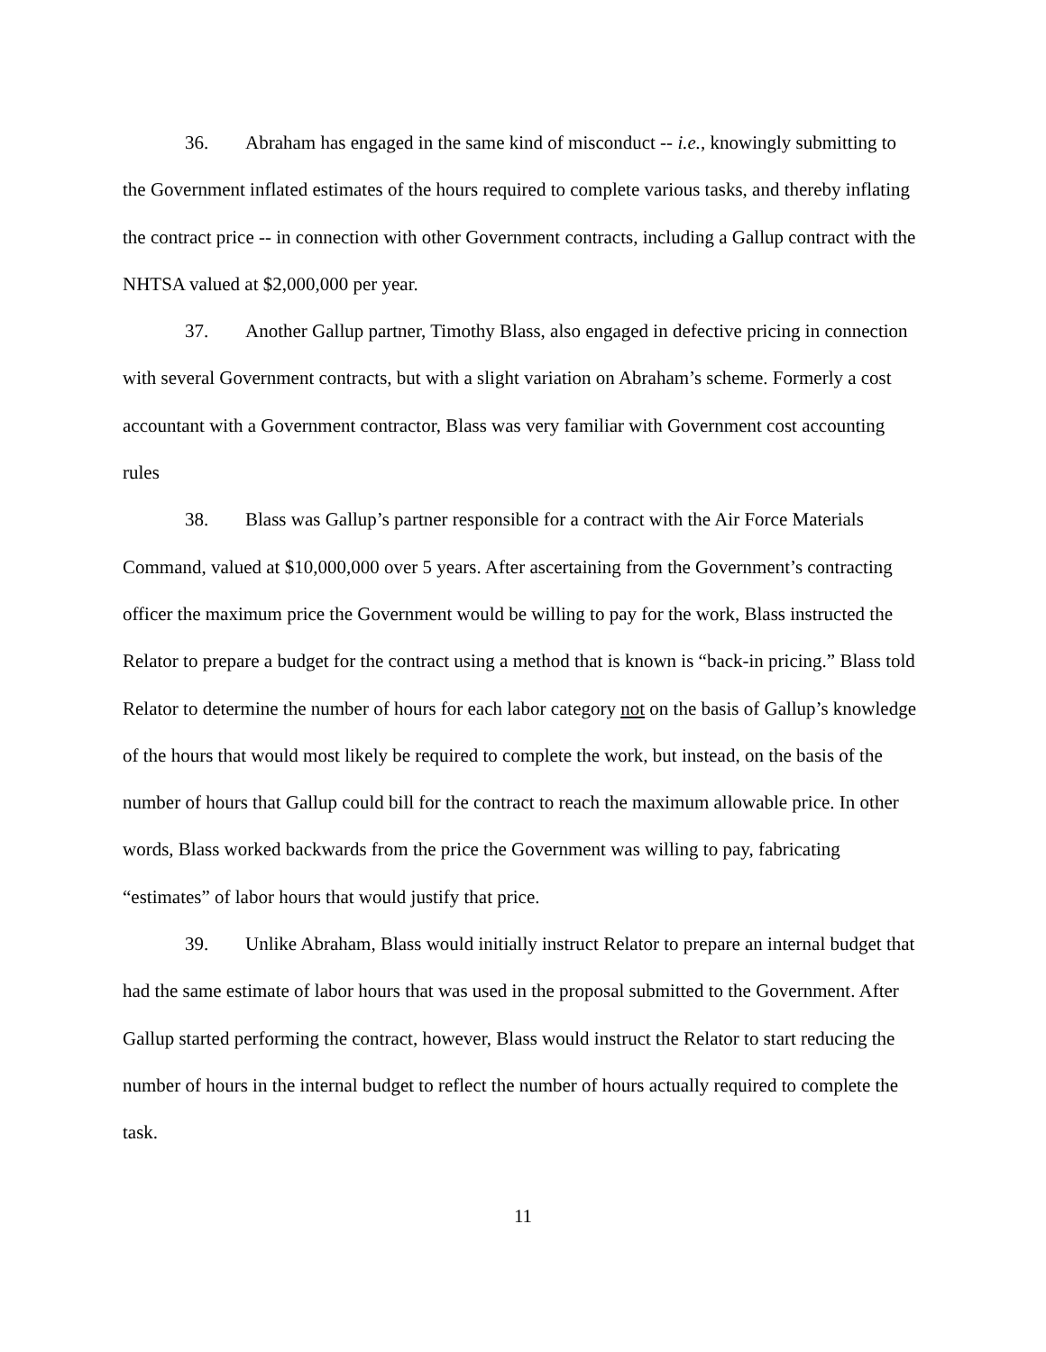36. Abraham has engaged in the same kind of misconduct -- i.e., knowingly submitting to the Government inflated estimates of the hours required to complete various tasks, and thereby inflating the contract price -- in connection with other Government contracts, including a Gallup contract with the NHTSA valued at $2,000,000 per year.
37. Another Gallup partner, Timothy Blass, also engaged in defective pricing in connection with several Government contracts, but with a slight variation on Abraham’s scheme. Formerly a cost accountant with a Government contractor, Blass was very familiar with Government cost accounting rules
38. Blass was Gallup’s partner responsible for a contract with the Air Force Materials Command, valued at $10,000,000 over 5 years. After ascertaining from the Government’s contracting officer the maximum price the Government would be willing to pay for the work, Blass instructed the Relator to prepare a budget for the contract using a method that is known is “back-in pricing.” Blass told Relator to determine the number of hours for each labor category not on the basis of Gallup’s knowledge of the hours that would most likely be required to complete the work, but instead, on the basis of the number of hours that Gallup could bill for the contract to reach the maximum allowable price. In other words, Blass worked backwards from the price the Government was willing to pay, fabricating “estimates” of labor hours that would justify that price.
39. Unlike Abraham, Blass would initially instruct Relator to prepare an internal budget that had the same estimate of labor hours that was used in the proposal submitted to the Government. After Gallup started performing the contract, however, Blass would instruct the Relator to start reducing the number of hours in the internal budget to reflect the number of hours actually required to complete the task.
11